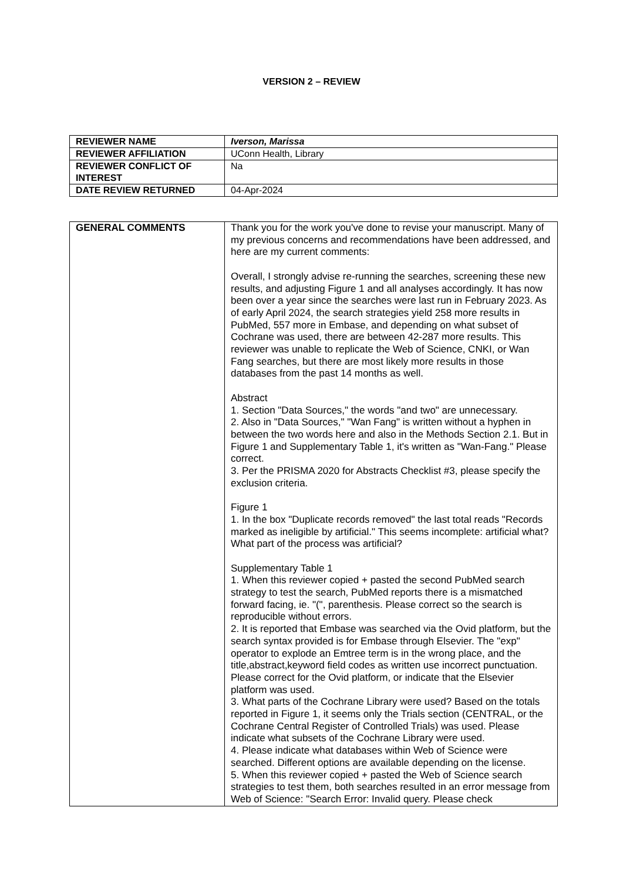VERSION 2 – REVIEW
| REVIEWER NAME | Iverson, Marissa |
| REVIEWER AFFILIATION | UConn Health, Library |
| REVIEWER CONFLICT OF INTEREST | Na |
| DATE REVIEW RETURNED | 04-Apr-2024 |
| GENERAL COMMENTS | Thank you for the work you've done to revise your manuscript. Many of my previous concerns and recommendations have been addressed, and here are my current comments: Overall, I strongly advise re-running the searches, screening these new results, and adjusting Figure 1 and all analyses accordingly. It has now been over a year since the searches were last run in February 2023. As of early April 2024, the search strategies yield 258 more results in PubMed, 557 more in Embase, and depending on what subset of Cochrane was used, there are between 42-287 more results. This reviewer was unable to replicate the Web of Science, CNKI, or Wan Fang searches, but there are most likely more results in those databases from the past 14 months as well. Abstract 1. Section "Data Sources," the words "and two" are unnecessary. 2. Also in "Data Sources," "Wan Fang" is written without a hyphen in between the two words here and also in the Methods Section 2.1. But in Figure 1 and Supplementary Table 1, it's written as "Wan-Fang." Please correct. 3. Per the PRISMA 2020 for Abstracts Checklist #3, please specify the exclusion criteria. Figure 1 1. In the box "Duplicate records removed" the last total reads "Records marked as ineligible by artificial." This seems incomplete: artificial what? What part of the process was artificial? Supplementary Table 1 1. When this reviewer copied + pasted the second PubMed search strategy to test the search, PubMed reports there is a mismatched forward facing, ie. "(", parenthesis. Please correct so the search is reproducible without errors. 2. It is reported that Embase was searched via the Ovid platform, but the search syntax provided is for Embase through Elsevier. The "exp" operator to explode an Emtree term is in the wrong place, and the title,abstract,keyword field codes as written use incorrect punctuation. Please correct for the Ovid platform, or indicate that the Elsevier platform was used. 3. What parts of the Cochrane Library were used? Based on the totals reported in Figure 1, it seems only the Trials section (CENTRAL, or the Cochrane Central Register of Controlled Trials) was used. Please indicate what subsets of the Cochrane Library were used. 4. Please indicate what databases within Web of Science were searched. Different options are available depending on the license. 5. When this reviewer copied + pasted the Web of Science search strategies to test them, both searches resulted in an error message from Web of Science: "Search Error: Invalid query. Please check |